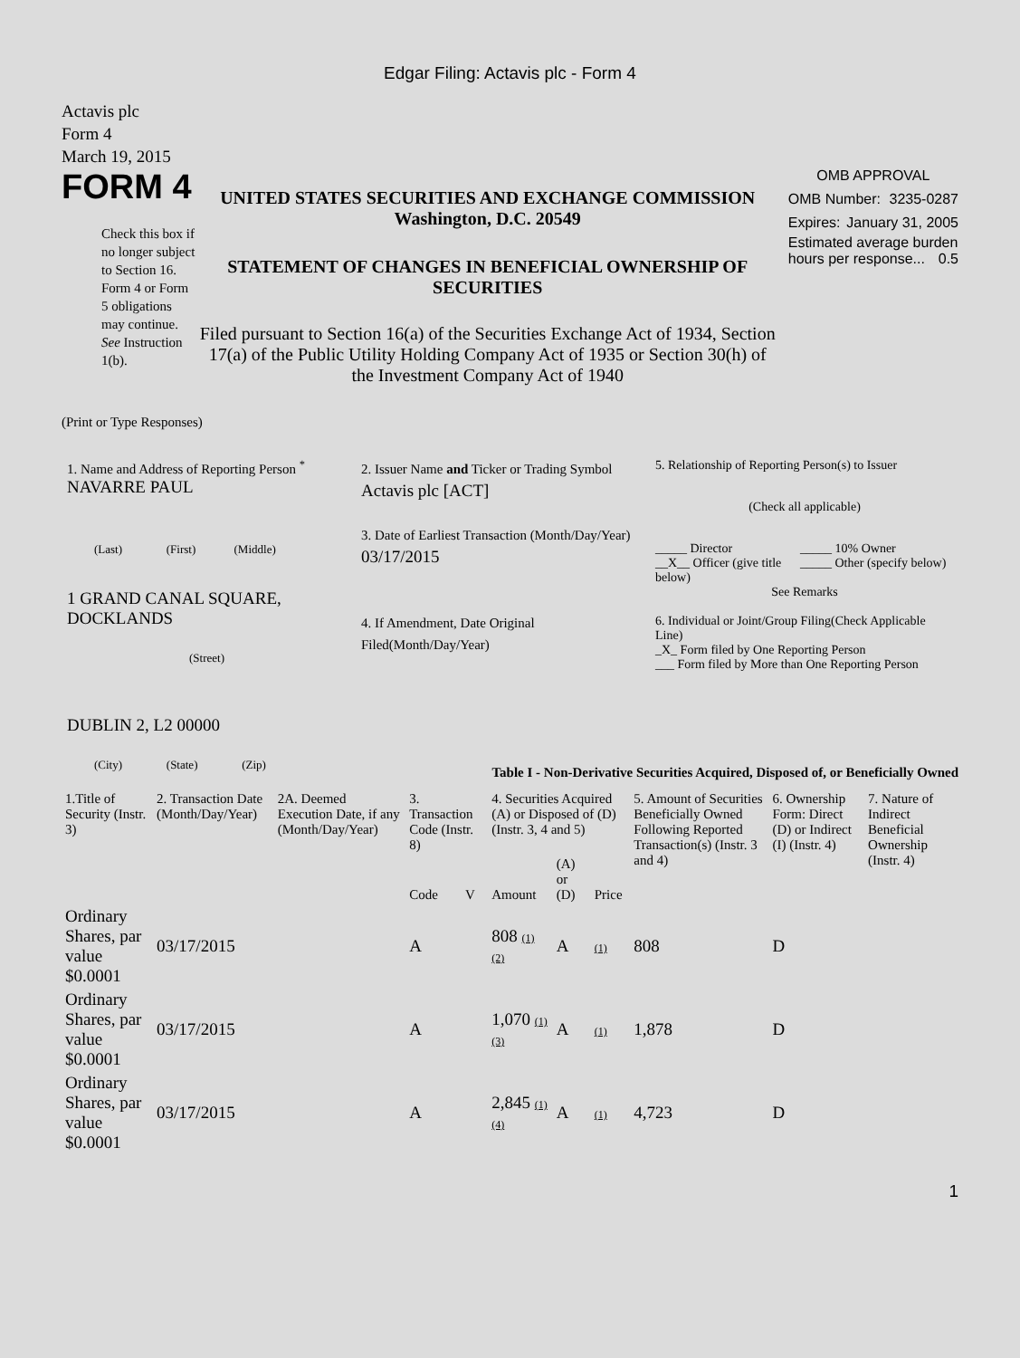Edgar Filing: Actavis plc - Form 4
Actavis plc
Form 4
March 19, 2015
FORM 4
Check this box if no longer subject to Section 16. Form 4 or Form 5 obligations may continue. See Instruction 1(b).
UNITED STATES SECURITIES AND EXCHANGE COMMISSION
Washington, D.C. 20549
STATEMENT OF CHANGES IN BENEFICIAL OWNERSHIP OF SECURITIES
Filed pursuant to Section 16(a) of the Securities Exchange Act of 1934, Section 17(a) of the Public Utility Holding Company Act of 1935 or Section 30(h) of the Investment Company Act of 1940
OMB APPROVAL
OMB Number: 3235-0287
Expires: January 31, 2005
Estimated average burden hours per response... 0.5
(Print or Type Responses)
1. Name and Address of Reporting Person <sup>*</sup>
NAVARRE PAUL
(Last) (First) (Middle)
1 GRAND CANAL SQUARE, DOCKLANDS
(Street)
DUBLIN 2, L2 00000
(City) (State) (Zip)
2. Issuer Name and Ticker or Trading Symbol
Actavis plc [ACT]
3. Date of Earliest Transaction (Month/Day/Year)
03/17/2015
4. If Amendment, Date Original Filed(Month/Day/Year)
5. Relationship of Reporting Person(s) to Issuer
(Check all applicable)
_____ Director
__X__ Officer (give title below)
_____ 10% Owner
_____ Other (specify below)
See Remarks
6. Individual or Joint/Group Filing(Check Applicable Line)
_X_ Form filed by One Reporting Person
___ Form filed by More than One Reporting Person
Table I - Non-Derivative Securities Acquired, Disposed of, or Beneficially Owned
| 1.Title of Security (Instr. 3) | 2. Transaction Date (Month/Day/Year) | 2A. Deemed Execution Date, if any (Month/Day/Year) | 3. Transaction Code (Instr. 8) | | 4. Securities Acquired (A) or Disposed of (D) (Instr. 3, 4 and 5) | | | 5. Amount of Securities Beneficially Owned Following Reported Transaction(s) (Instr. 3 and 4) | 6. Ownership Form: Direct (D) or Indirect (I) (Instr. 4) | 7. Nature of Indirect Beneficial Ownership (Instr. 4) |
| --- | --- | --- | --- | --- | --- | --- | --- | --- | --- | --- |
| | | | Code | V | Amount | (A) or (D) | Price | | | |
| Ordinary Shares, par value $0.0001 | 03/17/2015 | | A | | 808 (1) (2) | A | (1) | 808 | D | |
| Ordinary Shares, par value $0.0001 | 03/17/2015 | | A | | 1,070 (1) (3) | A | (1) | 1,878 | D | |
| Ordinary Shares, par value $0.0001 | 03/17/2015 | | A | | 2,845 (1) (4) | A | (1) | 4,723 | D | |
1